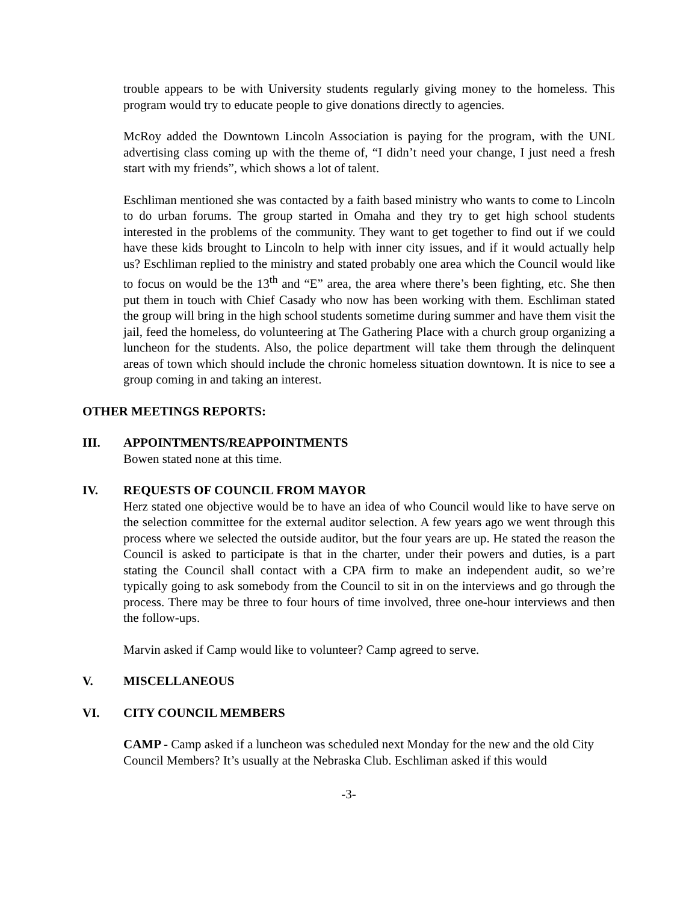trouble appears to be with University students regularly giving money to the homeless. This program would try to educate people to give donations directly to agencies.
McRoy added the Downtown Lincoln Association is paying for the program, with the UNL advertising class coming up with the theme of, “I didn’t need your change, I just need a fresh start with my friends”, which shows a lot of talent.
Eschliman mentioned she was contacted by a faith based ministry who wants to come to Lincoln to do urban forums. The group started in Omaha and they try to get high school students interested in the problems of the community. They want to get together to find out if we could have these kids brought to Lincoln to help with inner city issues, and if it would actually help us? Eschliman replied to the ministry and stated probably one area which the Council would like to focus on would be the 13<sup>th</sup> and “E” area, the area where there’s been fighting, etc. She then put them in touch with Chief Casady who now has been working with them. Eschliman stated the group will bring in the high school students sometime during summer and have them visit the jail, feed the homeless, do volunteering at The Gathering Place with a church group organizing a luncheon for the students. Also, the police department will take them through the delinquent areas of town which should include the chronic homeless situation downtown. It is nice to see a group coming in and taking an interest.
OTHER MEETINGS REPORTS:
III. APPOINTMENTS/REAPPOINTMENTS
Bowen stated none at this time.
IV. REQUESTS OF COUNCIL FROM MAYOR
Herz stated one objective would be to have an idea of who Council would like to have serve on the selection committee for the external auditor selection. A few years ago we went through this process where we selected the outside auditor, but the four years are up. He stated the reason the Council is asked to participate is that in the charter, under their powers and duties, is a part stating the Council shall contact with a CPA firm to make an independent audit, so we’re typically going to ask somebody from the Council to sit in on the interviews and go through the process. There may be three to four hours of time involved, three one-hour interviews and then the follow-ups.
Marvin asked if Camp would like to volunteer? Camp agreed to serve.
V. MISCELLANEOUS
VI. CITY COUNCIL MEMBERS
CAMP - Camp asked if a luncheon was scheduled next Monday for the new and the old City Council Members? It’s usually at the Nebraska Club. Eschliman asked if this would
-3-